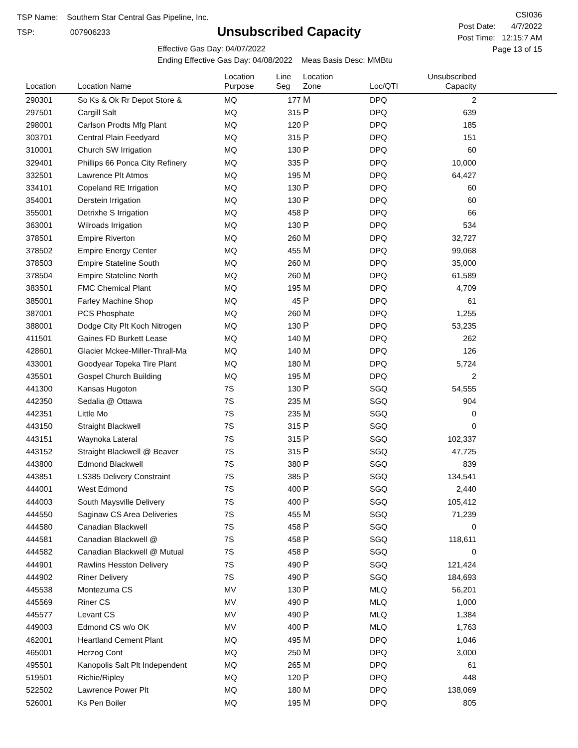TSP Name: Southern Star Central Gas Pipeline, Inc.
TSP: 007906233
Unsubscribed Capacity
Effective Gas Day: 04/07/2022
Ending Effective Gas Day: 04/08/2022 Meas Basis Desc: MMBtu
CSI036
Post Date: 4/7/2022
Post Time: 12:15:7 AM
Page 13 of 15
| Location | Location Name | Location Purpose | Line Seg | Location Zone | Loc/QTI | Unsubscribed Capacity | |
| --- | --- | --- | --- | --- | --- | --- | --- |
| 290301 | So Ks & Ok Rr Depot Store & | MQ | 177 | M | DPQ | 2 | |
| 297501 | Cargill Salt | MQ | 315 | P | DPQ | 639 | |
| 298001 | Carlson Prodts Mfg Plant | MQ | 120 | P | DPQ | 185 | |
| 303701 | Central Plain Feedyard | MQ | 315 | P | DPQ | 151 | |
| 310001 | Church SW Irrigation | MQ | 130 | P | DPQ | 60 | |
| 329401 | Phillips 66 Ponca City Refinery | MQ | 335 | P | DPQ | 10,000 | |
| 332501 | Lawrence Plt Atmos | MQ | 195 | M | DPQ | 64,427 | |
| 334101 | Copeland RE Irrigation | MQ | 130 | P | DPQ | 60 | |
| 354001 | Derstein Irrigation | MQ | 130 | P | DPQ | 60 | |
| 355001 | Detrixhe S Irrigation | MQ | 458 | P | DPQ | 66 | |
| 363001 | Wilroads Irrigation | MQ | 130 | P | DPQ | 534 | |
| 378501 | Empire Riverton | MQ | 260 | M | DPQ | 32,727 | |
| 378502 | Empire Energy Center | MQ | 455 | M | DPQ | 99,068 | |
| 378503 | Empire Stateline South | MQ | 260 | M | DPQ | 35,000 | |
| 378504 | Empire Stateline North | MQ | 260 | M | DPQ | 61,589 | |
| 383501 | FMC Chemical Plant | MQ | 195 | M | DPQ | 4,709 | |
| 385001 | Farley Machine Shop | MQ | 45 | P | DPQ | 61 | |
| 387001 | PCS Phosphate | MQ | 260 | M | DPQ | 1,255 | |
| 388001 | Dodge City Plt Koch Nitrogen | MQ | 130 | P | DPQ | 53,235 | |
| 411501 | Gaines FD Burkett Lease | MQ | 140 | M | DPQ | 262 | |
| 428601 | Glacier Mckee-Miller-Thrall-Ma | MQ | 140 | M | DPQ | 126 | |
| 433001 | Goodyear Topeka Tire Plant | MQ | 180 | M | DPQ | 5,724 | |
| 435501 | Gospel Church Building | MQ | 195 | M | DPQ | 2 | |
| 441300 | Kansas Hugoton | 7S | 130 | P | SGQ | 54,555 | |
| 442350 | Sedalia @ Ottawa | 7S | 235 | M | SGQ | 904 | |
| 442351 | Little Mo | 7S | 235 | M | SGQ | 0 | |
| 443150 | Straight Blackwell | 7S | 315 | P | SGQ | 0 | |
| 443151 | Waynoka Lateral | 7S | 315 | P | SGQ | 102,337 | |
| 443152 | Straight Blackwell @ Beaver | 7S | 315 | P | SGQ | 47,725 | |
| 443800 | Edmond Blackwell | 7S | 380 | P | SGQ | 839 | |
| 443851 | LS385 Delivery Constraint | 7S | 385 | P | SGQ | 134,541 | |
| 444001 | West Edmond | 7S | 400 | P | SGQ | 2,440 | |
| 444003 | South Maysville Delivery | 7S | 400 | P | SGQ | 105,412 | |
| 444550 | Saginaw CS Area Deliveries | 7S | 455 | M | SGQ | 71,239 | |
| 444580 | Canadian Blackwell | 7S | 458 | P | SGQ | 0 | |
| 444581 | Canadian Blackwell @ | 7S | 458 | P | SGQ | 118,611 | |
| 444582 | Canadian Blackwell @ Mutual | 7S | 458 | P | SGQ | 0 | |
| 444901 | Rawlins Hesston Delivery | 7S | 490 | P | SGQ | 121,424 | |
| 444902 | Riner Delivery | 7S | 490 | P | SGQ | 184,693 | |
| 445538 | Montezuma CS | MV | 130 | P | MLQ | 56,201 | |
| 445569 | Riner CS | MV | 490 | P | MLQ | 1,000 | |
| 445577 | Levant CS | MV | 490 | P | MLQ | 1,384 | |
| 449003 | Edmond CS w/o OK | MV | 400 | P | MLQ | 1,763 | |
| 462001 | Heartland Cement Plant | MQ | 495 | M | DPQ | 1,046 | |
| 465001 | Herzog Cont | MQ | 250 | M | DPQ | 3,000 | |
| 495501 | Kanopolis Salt Plt Independent | MQ | 265 | M | DPQ | 61 | |
| 519501 | Richie/Ripley | MQ | 120 | P | DPQ | 448 | |
| 522502 | Lawrence Power Plt | MQ | 180 | M | DPQ | 138,069 | |
| 526001 | Ks Pen Boiler | MQ | 195 | M | DPQ | 805 | |